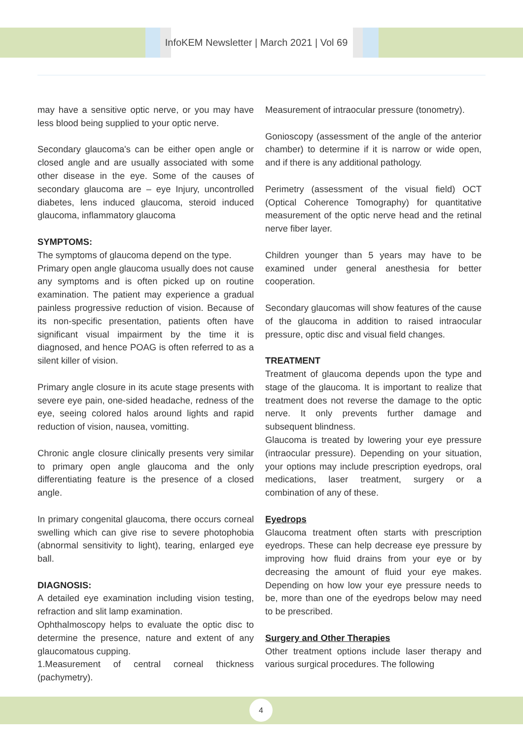InfoKEM Newsletter | March 2021 | Vol 69
may have a sensitive optic nerve, or you may have less blood being supplied to your optic nerve.
Secondary glaucoma's can be either open angle or closed angle and are usually associated with some other disease in the eye. Some of the causes of secondary glaucoma are – eye Injury, uncontrolled diabetes, lens induced glaucoma, steroid induced glaucoma, inflammatory glaucoma
SYMPTOMS:
The symptoms of glaucoma depend on the type.
Primary open angle glaucoma usually does not cause any symptoms and is often picked up on routine examination. The patient may experience a gradual painless progressive reduction of vision. Because of its non-specific presentation, patients often have significant visual impairment by the time it is diagnosed, and hence POAG is often referred to as a silent killer of vision.
Primary angle closure in its acute stage presents with severe eye pain, one-sided headache, redness of the eye, seeing colored halos around lights and rapid reduction of vision, nausea, vomitting.
Chronic angle closure clinically presents very similar to primary open angle glaucoma and the only differentiating feature is the presence of a closed angle.
In primary congenital glaucoma, there occurs corneal swelling which can give rise to severe photophobia (abnormal sensitivity to light), tearing, enlarged eye ball.
DIAGNOSIS:
A detailed eye examination including vision testing, refraction and slit lamp examination.
Ophthalmoscopy helps to evaluate the optic disc to determine the presence, nature and extent of any glaucomatous cupping.
1.Measurement of central corneal thickness (pachymetry).
Measurement of intraocular pressure (tonometry).
Gonioscopy (assessment of the angle of the anterior chamber) to determine if it is narrow or wide open, and if there is any additional pathology.
Perimetry (assessment of the visual field) OCT (Optical Coherence Tomography) for quantitative measurement of the optic nerve head and the retinal nerve fiber layer.
Children younger than 5 years may have to be examined under general anesthesia for better cooperation.
Secondary glaucomas will show features of the cause of the glaucoma in addition to raised intraocular pressure, optic disc and visual field changes.
TREATMENT
Treatment of glaucoma depends upon the type and stage of the glaucoma. It is important to realize that treatment does not reverse the damage to the optic nerve. It only prevents further damage and subsequent blindness.
Glaucoma is treated by lowering your eye pressure (intraocular pressure). Depending on your situation, your options may include prescription eyedrops, oral medications, laser treatment, surgery or a combination of any of these.
Eyedrops
Glaucoma treatment often starts with prescription eyedrops. These can help decrease eye pressure by improving how fluid drains from your eye or by decreasing the amount of fluid your eye makes. Depending on how low your eye pressure needs to be, more than one of the eyedrops below may need to be prescribed.
Surgery and Other Therapies
Other treatment options include laser therapy and various surgical procedures. The following
4